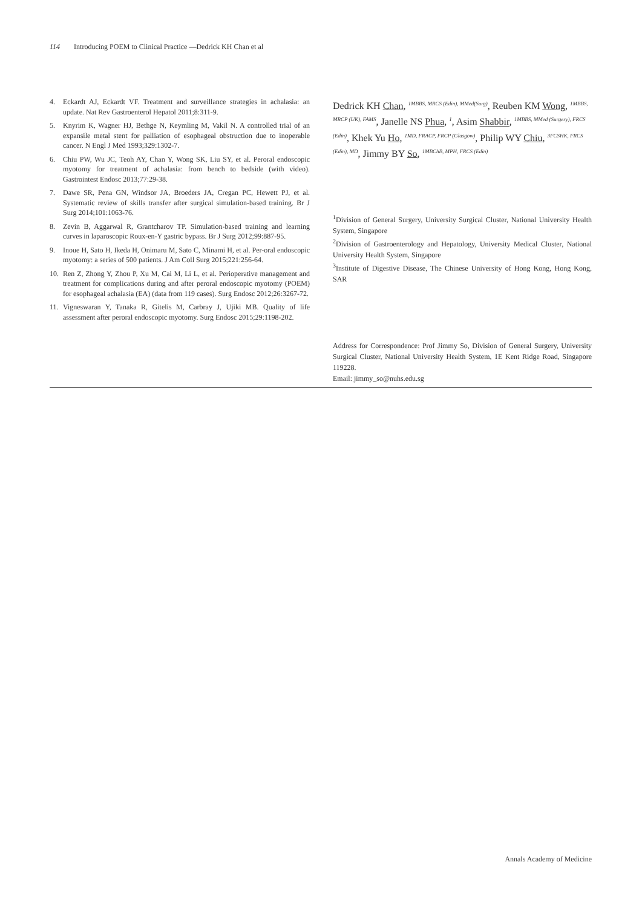114 Introducing POEM to Clinical Practice —Dedrick KH Chan et al
4. Eckardt AJ, Eckardt VF. Treatment and surveillance strategies in achalasia: an update. Nat Rev Gastroenterol Hepatol 2011;8:311-9.
5. Knyrim K, Wagner HJ, Bethge N, Keymling M, Vakil N. A controlled trial of an expansile metal stent for palliation of esophageal obstruction due to inoperable cancer. N Engl J Med 1993;329:1302-7.
6. Chiu PW, Wu JC, Teoh AY, Chan Y, Wong SK, Liu SY, et al. Peroral endoscopic myotomy for treatment of achalasia: from bench to bedside (with video). Gastrointest Endosc 2013;77:29-38.
7. Dawe SR, Pena GN, Windsor JA, Broeders JA, Cregan PC, Hewett PJ, et al. Systematic review of skills transfer after surgical simulation-based training. Br J Surg 2014;101:1063-76.
8. Zevin B, Aggarwal R, Grantcharov TP. Simulation-based training and learning curves in laparoscopic Roux-en-Y gastric bypass. Br J Surg 2012;99:887-95.
9. Inoue H, Sato H, Ikeda H, Onimaru M, Sato C, Minami H, et al. Per-oral endoscopic myotomy: a series of 500 patients. J Am Coll Surg 2015;221:256-64.
10. Ren Z, Zhong Y, Zhou P, Xu M, Cai M, Li L, et al. Perioperative management and treatment for complications during and after peroral endoscopic myotomy (POEM) for esophageal achalasia (EA) (data from 119 cases). Surg Endosc 2012;26:3267-72.
11. Vigneswaran Y, Tanaka R, Gitelis M, Carbray J, Ujiki MB. Quality of life assessment after peroral endoscopic myotomy. Surg Endosc 2015;29:1198-202.
Dedrick KH Chan, <sup>1MBBS, MRCS (Edin), MMed(Surg)</sup>, Reuben KM Wong, <sup>1MBBS, MRCP (UK), FAMS</sup>, Janelle NS Phua, <sup>1</sup>, Asim Shabbir, <sup>1MBBS, MMed (Surgery), FRCS (Edin)</sup>, Khek Yu Ho, <sup>1MD, FRACP, FRCP (Glasgow)</sup>, Philip WY Chiu, <sup>3FCSHK, FRCS (Edin), MD</sup>, Jimmy BY So, <sup>1MBChB, MPH, FRCS (Edin)</sup>
<sup>1</sup> Division of General Surgery, University Surgical Cluster, National University Health System, Singapore
<sup>2</sup> Division of Gastroenterology and Hepatology, University Medical Cluster, National University Health System, Singapore
<sup>3</sup> Institute of Digestive Disease, The Chinese University of Hong Kong, Hong Kong, SAR
Address for Correspondence: Prof Jimmy So, Division of General Surgery, University Surgical Cluster, National University Health System, 1E Kent Ridge Road, Singapore 119228.
Email: jimmy_so@nuhs.edu.sg
Annals Academy of Medicine